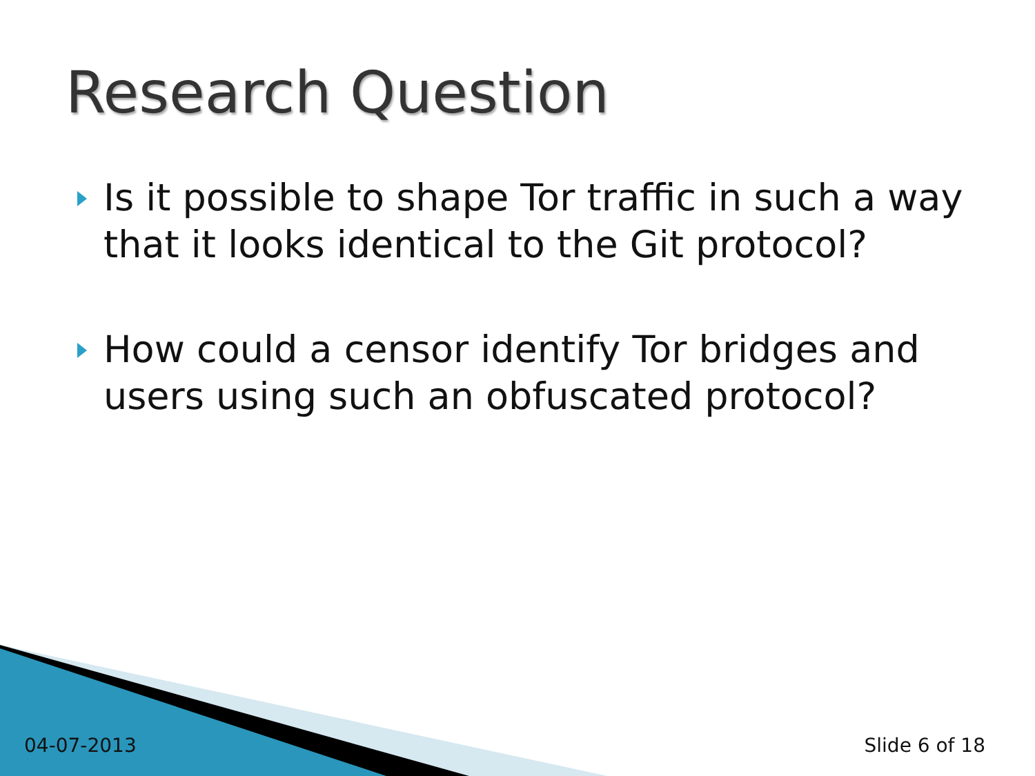Research Question
Is it possible to shape Tor traffic in such a way that it looks identical to the Git protocol?
How could a censor identify Tor bridges and users using such an obfuscated protocol?
04-07-2013 Slide 6 of 18